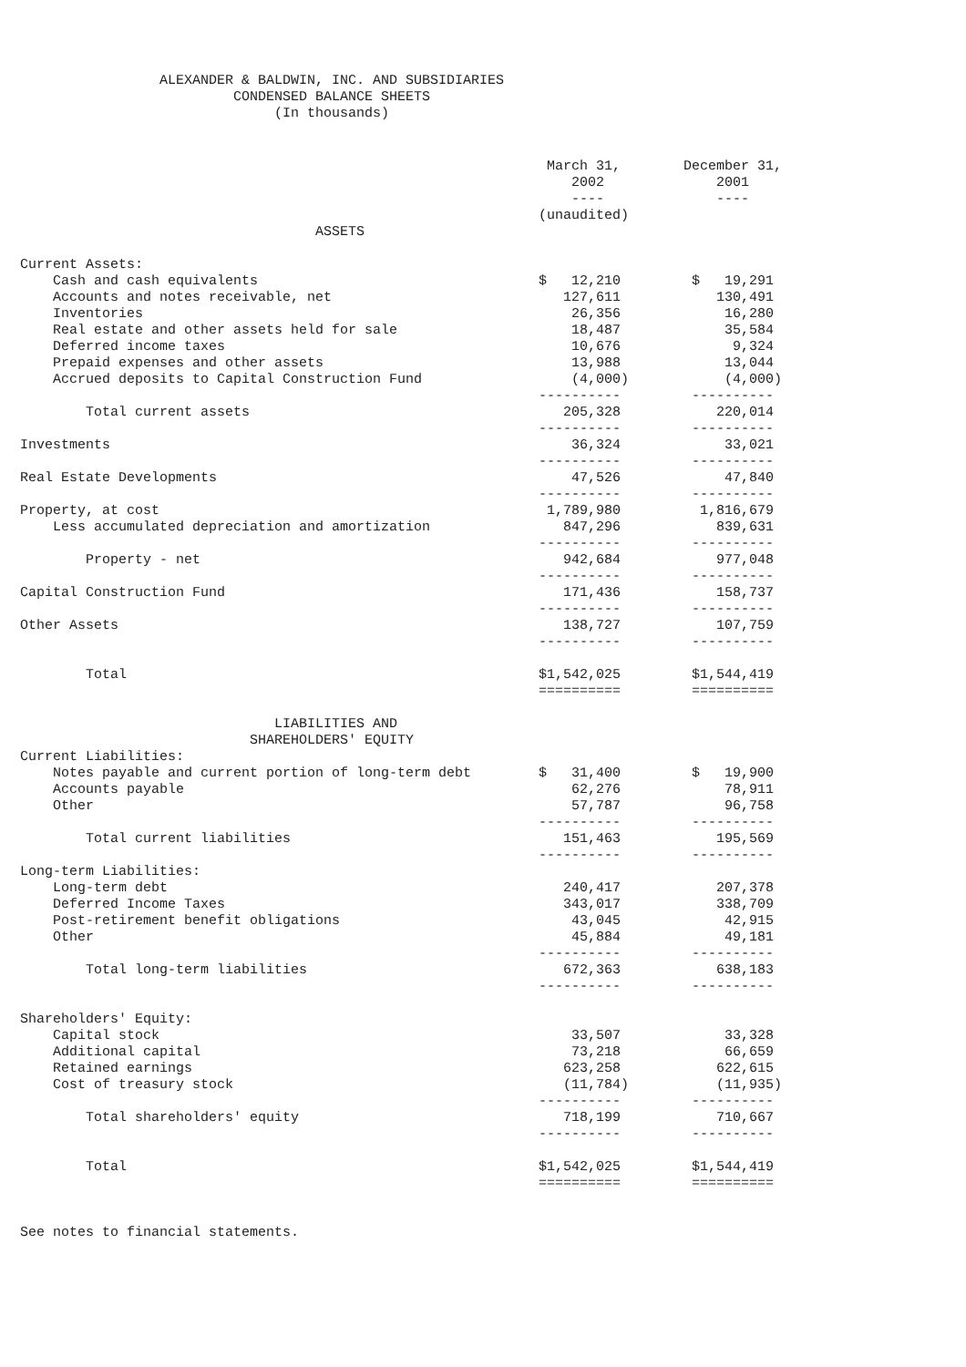ALEXANDER & BALDWIN, INC. AND SUBSIDIARIES CONDENSED BALANCE SHEETS (In thousands)
| | March 31, | | December 31, |
| --- | --- | --- | --- |
| | 2002 | | 2001 |
| | ---- | | ---- |
| | (unaudited) | | |
| ASSETS | | | |
| Current Assets: | | | |
| Cash and cash equivalents | $ 12,210 | | $ 19,291 |
| Accounts and notes receivable, net | 127,611 | | 130,491 |
| Inventories | 26,356 | | 16,280 |
| Real estate and other assets held for sale | 18,487 | | 35,584 |
| Deferred income taxes | 10,676 | | 9,324 |
| Prepaid expenses and other assets | 13,988 | | 13,044 |
| Accrued deposits to Capital Construction Fund | (4,000) | | (4,000) |
| | ---------- | | ---------- |
| Total current assets | 205,328 | | 220,014 |
| | ---------- | | ---------- |
| Investments | 36,324 | | 33,021 |
| | ---------- | | ---------- |
| Real Estate Developments | 47,526 | | 47,840 |
| | ---------- | | ---------- |
| Property, at cost | 1,789,980 | | 1,816,679 |
| Less accumulated depreciation and amortization | 847,296 | | 839,631 |
| | ---------- | | ---------- |
| Property - net | 942,684 | | 977,048 |
| | ---------- | | ---------- |
| Capital Construction Fund | 171,436 | | 158,737 |
| | ---------- | | ---------- |
| Other Assets | 138,727 | | 107,759 |
| | ---------- | | ---------- |
| Total | $1,542,025 | | $1,544,419 |
| | ========== | | ========== |
| LIABILITIES AND | | | |
| SHAREHOLDERS' EQUITY | | | |
| Current Liabilities: | | | |
| Notes payable and current portion of long-term debt | $ 31,400 | | $ 19,900 |
| Accounts payable | 62,276 | | 78,911 |
| Other | 57,787 | | 96,758 |
| | ---------- | | ---------- |
| Total current liabilities | 151,463 | | 195,569 |
| | ---------- | | ---------- |
| Long-term Liabilities: | | | |
| Long-term debt | 240,417 | | 207,378 |
| Deferred Income Taxes | 343,017 | | 338,709 |
| Post-retirement benefit obligations | 43,045 | | 42,915 |
| Other | 45,884 | | 49,181 |
| | ---------- | | ---------- |
| Total long-term liabilities | 672,363 | | 638,183 |
| | ---------- | | ---------- |
| Shareholders' Equity: | | | |
| Capital stock | 33,507 | | 33,328 |
| Additional capital | 73,218 | | 66,659 |
| Retained earnings | 623,258 | | 622,615 |
| Cost of treasury stock | (11,784) | | (11,935) |
| | ---------- | | ---------- |
| Total shareholders' equity | 718,199 | | 710,667 |
| | ---------- | | ---------- |
| Total | $1,542,025 | | $1,544,419 |
| | ========== | | ========== |
See notes to financial statements.